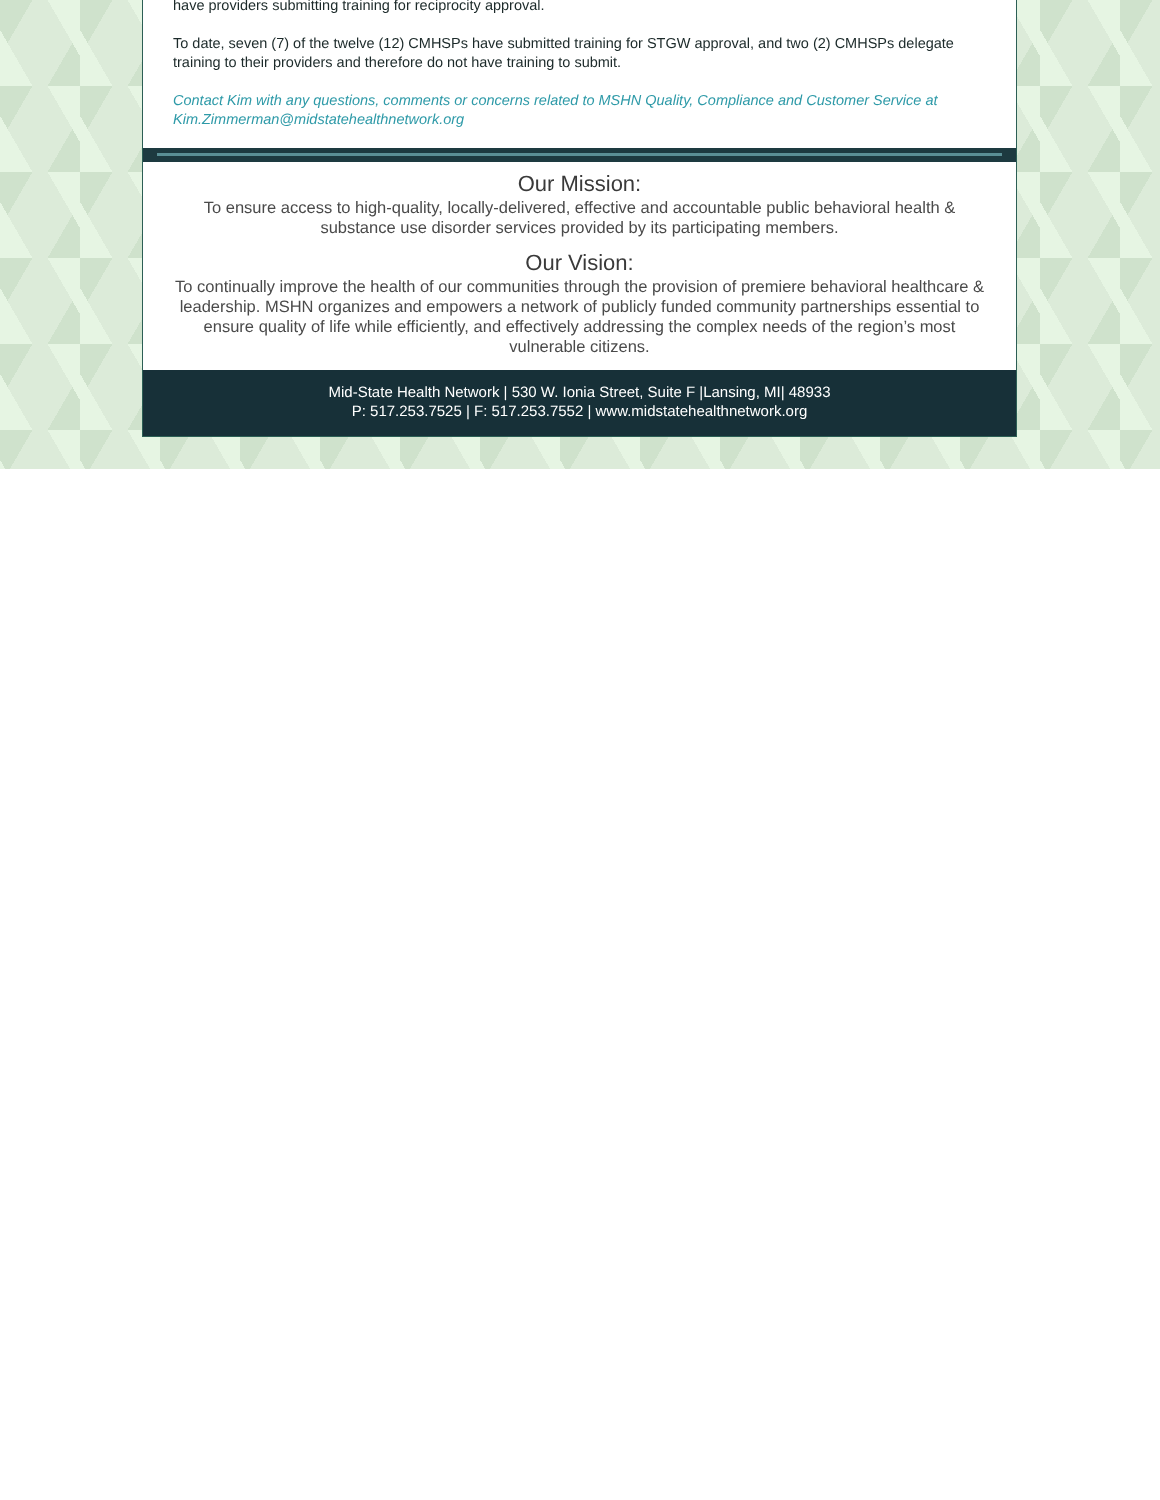have providers submitting training for reciprocity approval.
To date, seven (7) of the twelve (12) CMHSPs have submitted training for STGW approval, and two (2) CMHSPs delegate training to their providers and therefore do not have training to submit.
Contact Kim with any questions, comments or concerns related to MSHN Quality, Compliance and Customer Service at Kim.Zimmerman@midstatehealthnetwork.org
Our Mission:
To ensure access to high-quality, locally-delivered, effective and accountable public behavioral health & substance use disorder services provided by its participating members.
Our Vision:
To continually improve the health of our communities through the provision of premiere behavioral healthcare & leadership. MSHN organizes and empowers a network of publicly funded community partnerships essential to ensure quality of life while efficiently, and effectively addressing the complex needs of the region’s most vulnerable citizens.
Mid-State Health Network | 530 W. Ionia Street, Suite F |Lansing, MI| 48933
P: 517.253.7525 | F: 517.253.7552 | www.midstatehealthnetwork.org